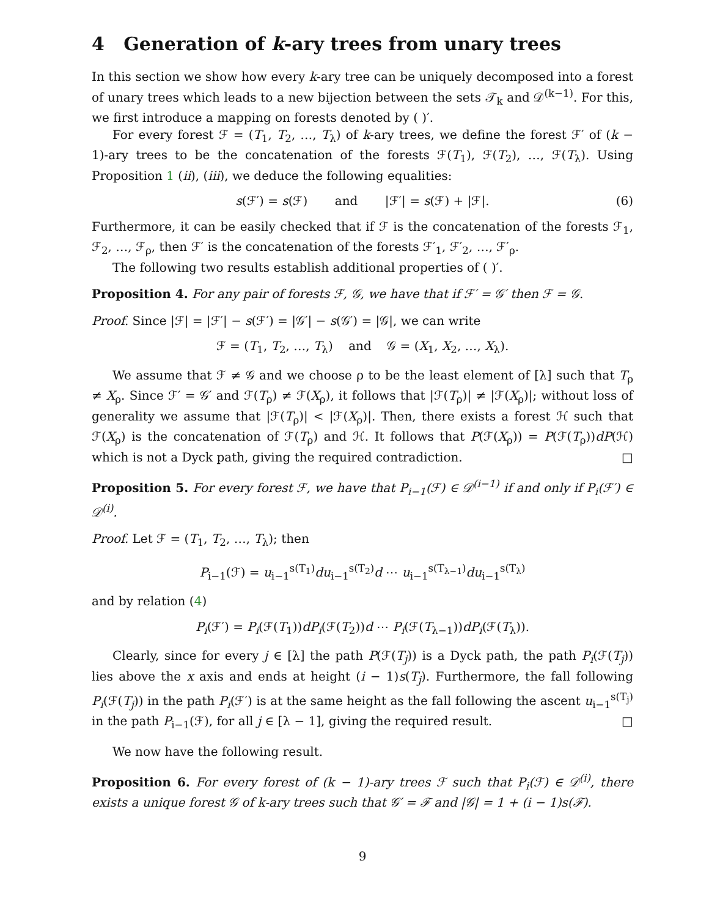4 Generation of k-ary trees from unary trees
In this section we show how every k-ary tree can be uniquely decomposed into a forest of unary trees which leads to a new bijection between the sets 𝒯<sub>k</sub> and 𝒟<sup>(k−1)</sup>. For this, we first introduce a mapping on forests denoted by ( )′.
For every forest ℱ = (T<sub>1</sub>, T<sub>2</sub>, …, T<sub>λ</sub>) of k-ary trees, we define the forest ℱ′ of (k − 1)-ary trees to be the concatenation of the forests ℱ(T<sub>1</sub>), ℱ(T<sub>2</sub>), …, ℱ(T<sub>λ</sub>). Using Proposition 1 (ii), (iii), we deduce the following equalities:
s(ℱ′) = s(ℱ) and |ℱ′| = s(ℱ) + |ℱ|. (6)
Furthermore, it can be easily checked that if ℱ is the concatenation of the forests ℱ<sub>1</sub>, ℱ<sub>2</sub>, …, ℱ<sub>ρ</sub>, then ℱ′ is the concatenation of the forests ℱ′<sub>1</sub>, ℱ′<sub>2</sub>, …, ℱ′<sub>ρ</sub>.
The following two results establish additional properties of ( )′.
Proposition 4. For any pair of forests ℱ, 𝒢, we have that if ℱ′ = 𝒢′ then ℱ = 𝒢.
Proof. Since |ℱ| = |ℱ′| − s(ℱ′) = |𝒢′| − s(𝒢′) = |𝒢|, we can write
ℱ = (T<sub>1</sub>, T<sub>2</sub>, …, T<sub>λ</sub>) and 𝒢 = (X<sub>1</sub>, X<sub>2</sub>, …, X<sub>λ</sub>).
We assume that ℱ ≠ 𝒢 and we choose ρ to be the least element of [λ] such that T<sub>ρ</sub> ≠ X<sub>ρ</sub>. Since ℱ′ = 𝒢′ and ℱ(T<sub>ρ</sub>) ≠ ℱ(X<sub>ρ</sub>), it follows that |ℱ(T<sub>ρ</sub>)| ≠ |ℱ(X<sub>ρ</sub>)|; without loss of generality we assume that |ℱ(T<sub>ρ</sub>)| < |ℱ(X<sub>ρ</sub>)|. Then, there exists a forest ℋ such that ℱ(X<sub>ρ</sub>) is the concatenation of ℱ(T<sub>ρ</sub>) and ℋ. It follows that P(ℱ(X<sub>ρ</sub>)) = P(ℱ(T<sub>ρ</sub>))dP(ℋ) which is not a Dyck path, giving the required contradiction. □
Proposition 5. For every forest ℱ, we have that P<sub>i−1</sub>(ℱ) ∈ 𝒟<sup>(i−1)</sup> if and only if P<sub>i</sub>(ℱ′) ∈ 𝒟<sup>(i)</sup>.
Proof. Let ℱ = (T<sub>1</sub>, T<sub>2</sub>, …, T<sub>λ</sub>); then
P<sub>i−1</sub>(ℱ) = u<sub>i−1</sub><sup>s(T<sub>1</sub>)</sup>du<sub>i−1</sub><sup>s(T<sub>2</sub>)</sup>d ⋯ u<sub>i−1</sub><sup>s(T<sub>λ−1</sub>)</sup>du<sub>i−1</sub><sup>s(T<sub>λ</sub>)</sup>
and by relation (4)
P<sub>i</sub>(ℱ′) = P<sub>i</sub>(ℱ(T<sub>1</sub>))dP<sub>i</sub>(ℱ(T<sub>2</sub>))d ⋯ P<sub>i</sub>(ℱ(T<sub>λ−1</sub>))dP<sub>i</sub>(ℱ(T<sub>λ</sub>)).
Clearly, since for every j ∈ [λ] the path P(ℱ(T<sub>j</sub>)) is a Dyck path, the path P<sub>i</sub>(ℱ(T<sub>j</sub>)) lies above the x axis and ends at height (i − 1)s(T<sub>j</sub>). Furthermore, the fall following P<sub>i</sub>(ℱ(T<sub>j</sub>)) in the path P<sub>i</sub>(ℱ′) is at the same height as the fall following the ascent u<sub>i−1</sub><sup>s(T<sub>j</sub>)</sup> in the path P<sub>i−1</sub>(ℱ), for all j ∈ [λ − 1], giving the required result. □
We now have the following result.
Proposition 6. For every forest of (k − 1)-ary trees ℱ such that P<sub>i</sub>(ℱ) ∈ 𝒟<sup>(i)</sup>, there exists a unique forest 𝒢 of k-ary trees such that 𝒢′ = ℱ and |𝒢| = 1 + (i − 1)s(ℱ).
9